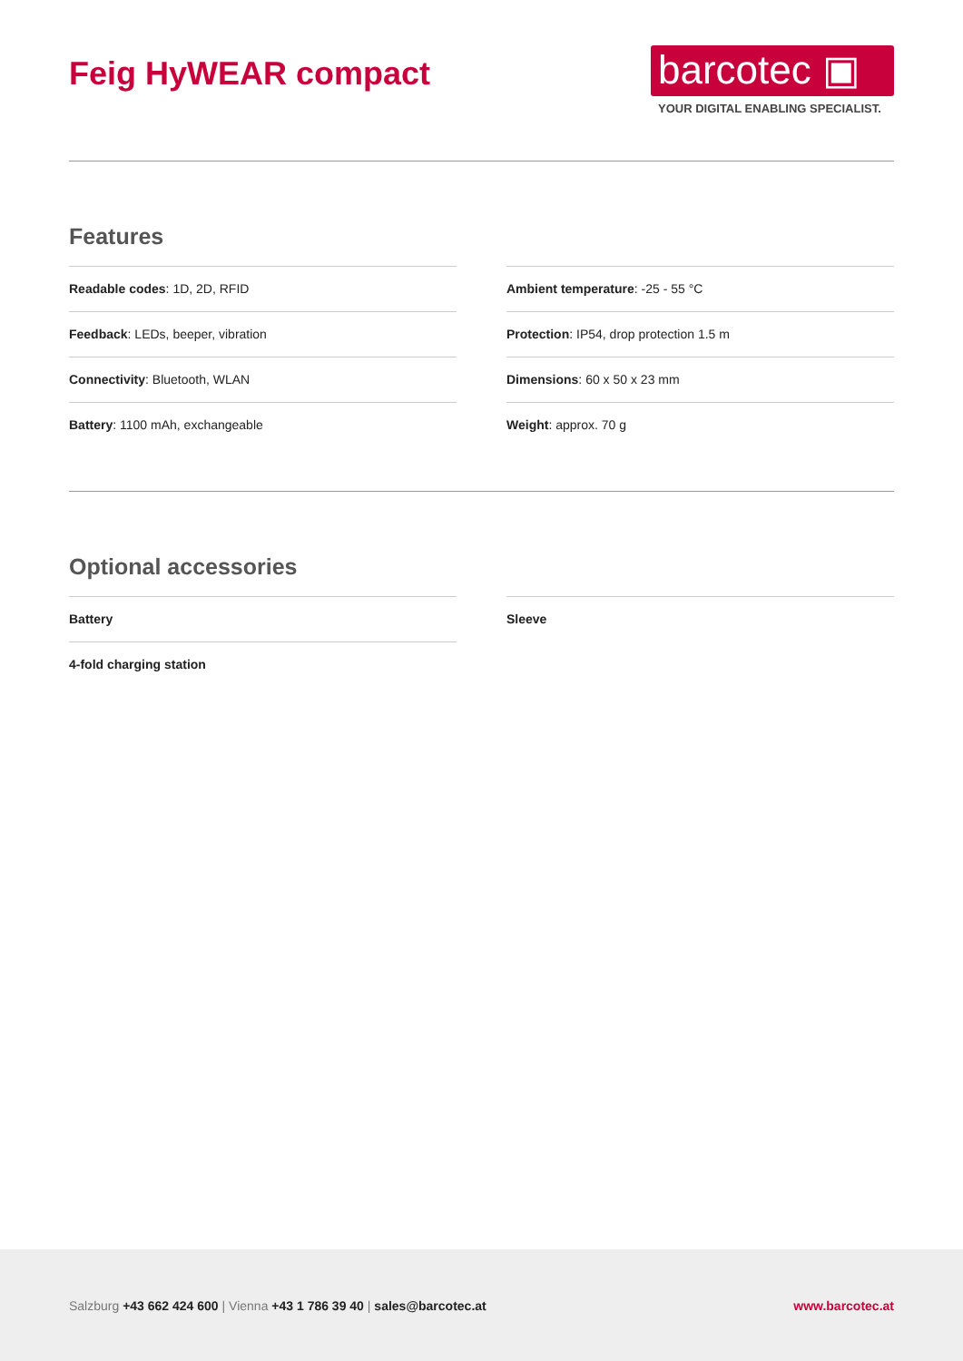Feig HyWEAR compact
barcotec ▣
YOUR DIGITAL ENABLING SPECIALIST.
Features
Readable codes: 1D, 2D, RFID
Feedback: LEDs, beeper, vibration
Connectivity: Bluetooth, WLAN
Battery: 1100 mAh, exchangeable
Ambient temperature: -25 - 55 °C
Protection: IP54, drop protection 1.5 m
Dimensions: 60 x 50 x 23 mm
Weight: approx. 70 g
Optional accessories
Battery
4-fold charging station
Sleeve
Salzburg +43 662 424 600 | Vienna +43 1 786 39 40 | sales@barcotec.at
www.barcotec.at